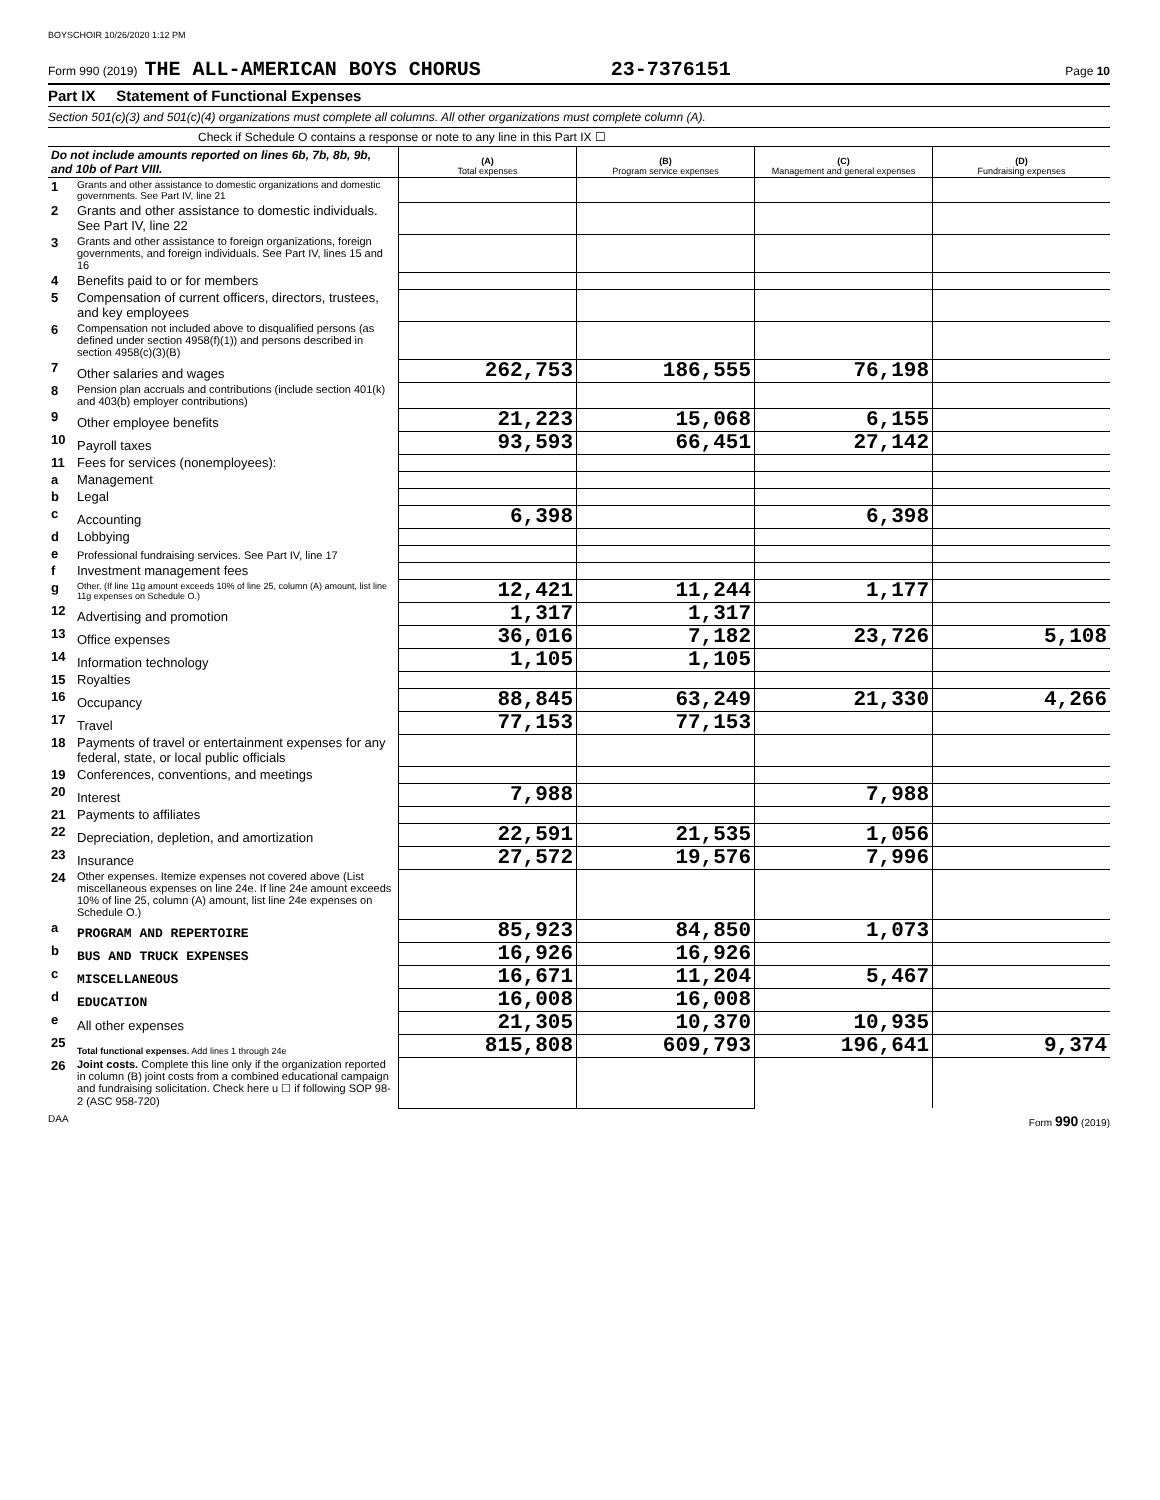BOYSCHOIR 10/26/2020 1:12 PM
Form 990 (2019) THE ALL-AMERICAN BOYS CHORUS 23-7376151 Page 10
Part IX Statement of Functional Expenses
Section 501(c)(3) and 501(c)(4) organizations must complete all columns. All other organizations must complete column (A).
Check if Schedule O contains a response or note to any line in this Part IX ☐
| Do not include amounts reported on lines 6b, 7b, 8b, 9b, and 10b of Part VIII. | | (A) Total expenses | (B) Program service expenses | (C) Management and general expenses | (D) Fundraising expenses |
| --- | --- | --- | --- | --- | --- |
| 1 | Grants and other assistance to domestic organizations and domestic governments. See Part IV, line 21 | | | | |
| 2 | Grants and other assistance to domestic individuals. See Part IV, line 22 | | | | |
| 3 | Grants and other assistance to foreign organizations, foreign governments, and foreign individuals. See Part IV, lines 15 and 16 | | | | |
| 4 | Benefits paid to or for members | | | | |
| 5 | Compensation of current officers, directors, trustees, and key employees | | | | |
| 6 | Compensation not included above to disqualified persons (as defined under section 4958(f)(1)) and persons described in section 4958(c)(3)(B) | | | | |
| 7 | Other salaries and wages | 262,753 | 186,555 | 76,198 | |
| 8 | Pension plan accruals and contributions (include section 401(k) and 403(b) employer contributions) | | | | |
| 9 | Other employee benefits | 21,223 | 15,068 | 6,155 | |
| 10 | Payroll taxes | 93,593 | 66,451 | 27,142 | |
| 11 | Fees for services (nonemployees): | | | | |
| a | Management | | | | |
| b | Legal | | | | |
| c | Accounting | 6,398 | | 6,398 | |
| d | Lobbying | | | | |
| e | Professional fundraising services. See Part IV, line 17 | | | | |
| f | Investment management fees | | | | |
| g | Other. (If line 11g amount exceeds 10% of line 25, column (A) amount, list line 11g expenses on Schedule O.) | 12,421 | 11,244 | 1,177 | |
| 12 | Advertising and promotion | 1,317 | 1,317 | | |
| 13 | Office expenses | 36,016 | 7,182 | 23,726 | 5,108 |
| 14 | Information technology | 1,105 | 1,105 | | |
| 15 | Royalties | | | | |
| 16 | Occupancy | 88,845 | 63,249 | 21,330 | 4,266 |
| 17 | Travel | 77,153 | 77,153 | | |
| 18 | Payments of travel or entertainment expenses for any federal, state, or local public officials | | | | |
| 19 | Conferences, conventions, and meetings | | | | |
| 20 | Interest | 7,988 | | 7,988 | |
| 21 | Payments to affiliates | | | | |
| 22 | Depreciation, depletion, and amortization | 22,591 | 21,535 | 1,056 | |
| 23 | Insurance | 27,572 | 19,576 | 7,996 | |
| 24 | Other expenses. Itemize expenses not covered above (List miscellaneous expenses on line 24e. If line 24e amount exceeds 10% of line 25, column (A) amount, list line 24e expenses on Schedule O.) | | | | |
| a | PROGRAM AND REPERTOIRE | 85,923 | 84,850 | 1,073 | |
| b | BUS AND TRUCK EXPENSES | 16,926 | 16,926 | | |
| c | MISCELLANEOUS | 16,671 | 11,204 | 5,467 | |
| d | EDUCATION | 16,008 | 16,008 | | |
| e | All other expenses | 21,305 | 10,370 | 10,935 | |
| 25 | Total functional expenses. Add lines 1 through 24e | 815,808 | 609,793 | 196,641 | 9,374 |
| 26 | Joint costs. Complete this line only if the organization reported in column (B) joint costs from a combined educational campaign and fundraising solicitation. Check here u ☐ if following SOP 98-2 (ASC 958-720) | | | | |
DAA Form 990 (2019)